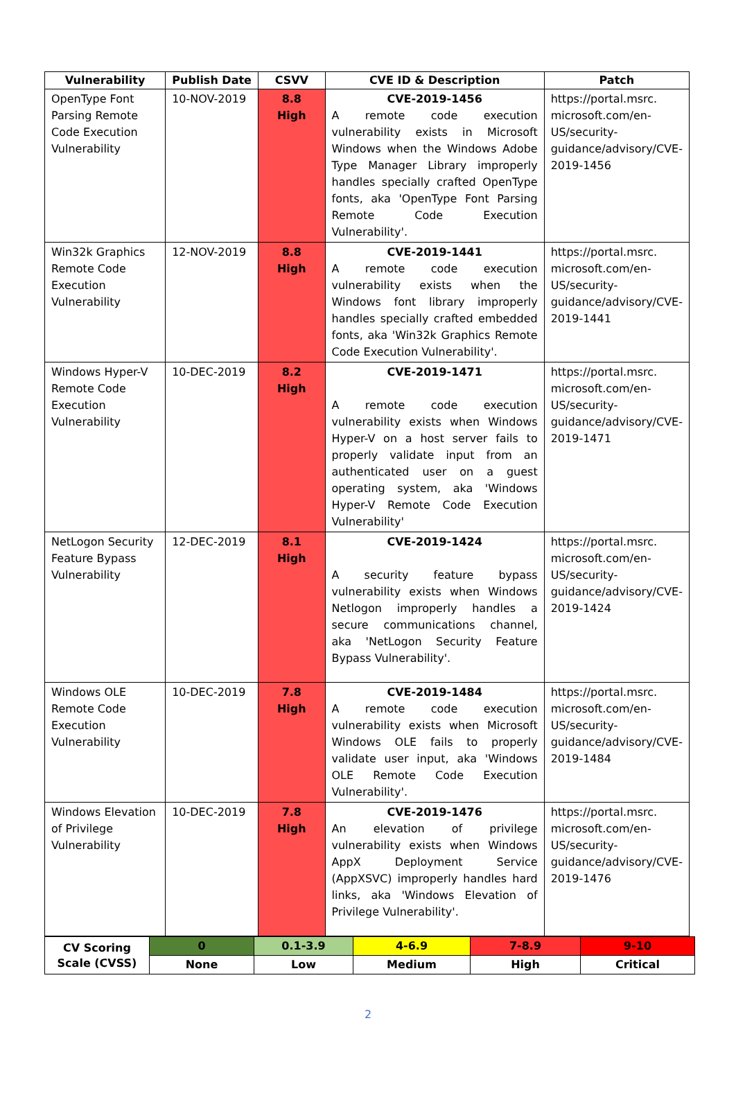| Vulnerability | Publish Date | CSVV | CVE ID & Description | Patch |
| --- | --- | --- | --- | --- |
| OpenType Font Parsing Remote Code Execution Vulnerability | 10-NOV-2019 | 8.8 High | CVE-2019-1456 A remote code execution vulnerability exists in Microsoft Windows when the Windows Adobe Type Manager Library improperly handles specially crafted OpenType fonts, aka 'OpenType Font Parsing Remote Code Execution Vulnerability'. | https://portal.msrc. microsoft.com/en-US/security-guidance/advisory/CVE-2019-1456 |
| Win32k Graphics Remote Code Execution Vulnerability | 12-NOV-2019 | 8.8 High | CVE-2019-1441 A remote code execution vulnerability exists when the Windows font library improperly handles specially crafted embedded fonts, aka 'Win32k Graphics Remote Code Execution Vulnerability'. | https://portal.msrc. microsoft.com/en-US/security-guidance/advisory/CVE-2019-1441 |
| Windows Hyper-V Remote Code Execution Vulnerability | 10-DEC-2019 | 8.2 High | CVE-2019-1471 A remote code execution vulnerability exists when Windows Hyper-V on a host server fails to properly validate input from an authenticated user on a guest operating system, aka 'Windows Hyper-V Remote Code Execution Vulnerability' | https://portal.msrc. microsoft.com/en-US/security-guidance/advisory/CVE-2019-1471 |
| NetLogon Security Feature Bypass Vulnerability | 12-DEC-2019 | 8.1 High | CVE-2019-1424 A security feature bypass vulnerability exists when Windows Netlogon improperly handles a secure communications channel, aka 'NetLogon Security Feature Bypass Vulnerability'. | https://portal.msrc. microsoft.com/en-US/security-guidance/advisory/CVE-2019-1424 |
| Windows OLE Remote Code Execution Vulnerability | 10-DEC-2019 | 7.8 High | CVE-2019-1484 A remote code execution vulnerability exists when Microsoft Windows OLE fails to properly validate user input, aka 'Windows OLE Remote Code Execution Vulnerability'. | https://portal.msrc. microsoft.com/en-US/security-guidance/advisory/CVE-2019-1484 |
| Windows Elevation of Privilege Vulnerability | 10-DEC-2019 | 7.8 High | CVE-2019-1476 An elevation of privilege vulnerability exists when Windows AppX Deployment Service (AppXSVC) improperly handles hard links, aka 'Windows Elevation of Privilege Vulnerability'. | https://portal.msrc. microsoft.com/en-US/security-guidance/advisory/CVE-2019-1476 |
| CV Scoring Scale (CVSS) | 0 | 0.1-3.9 | 4-6.9 | 7-8.9 | 9-10 |
| | None | Low | Medium | High | Critical |
2